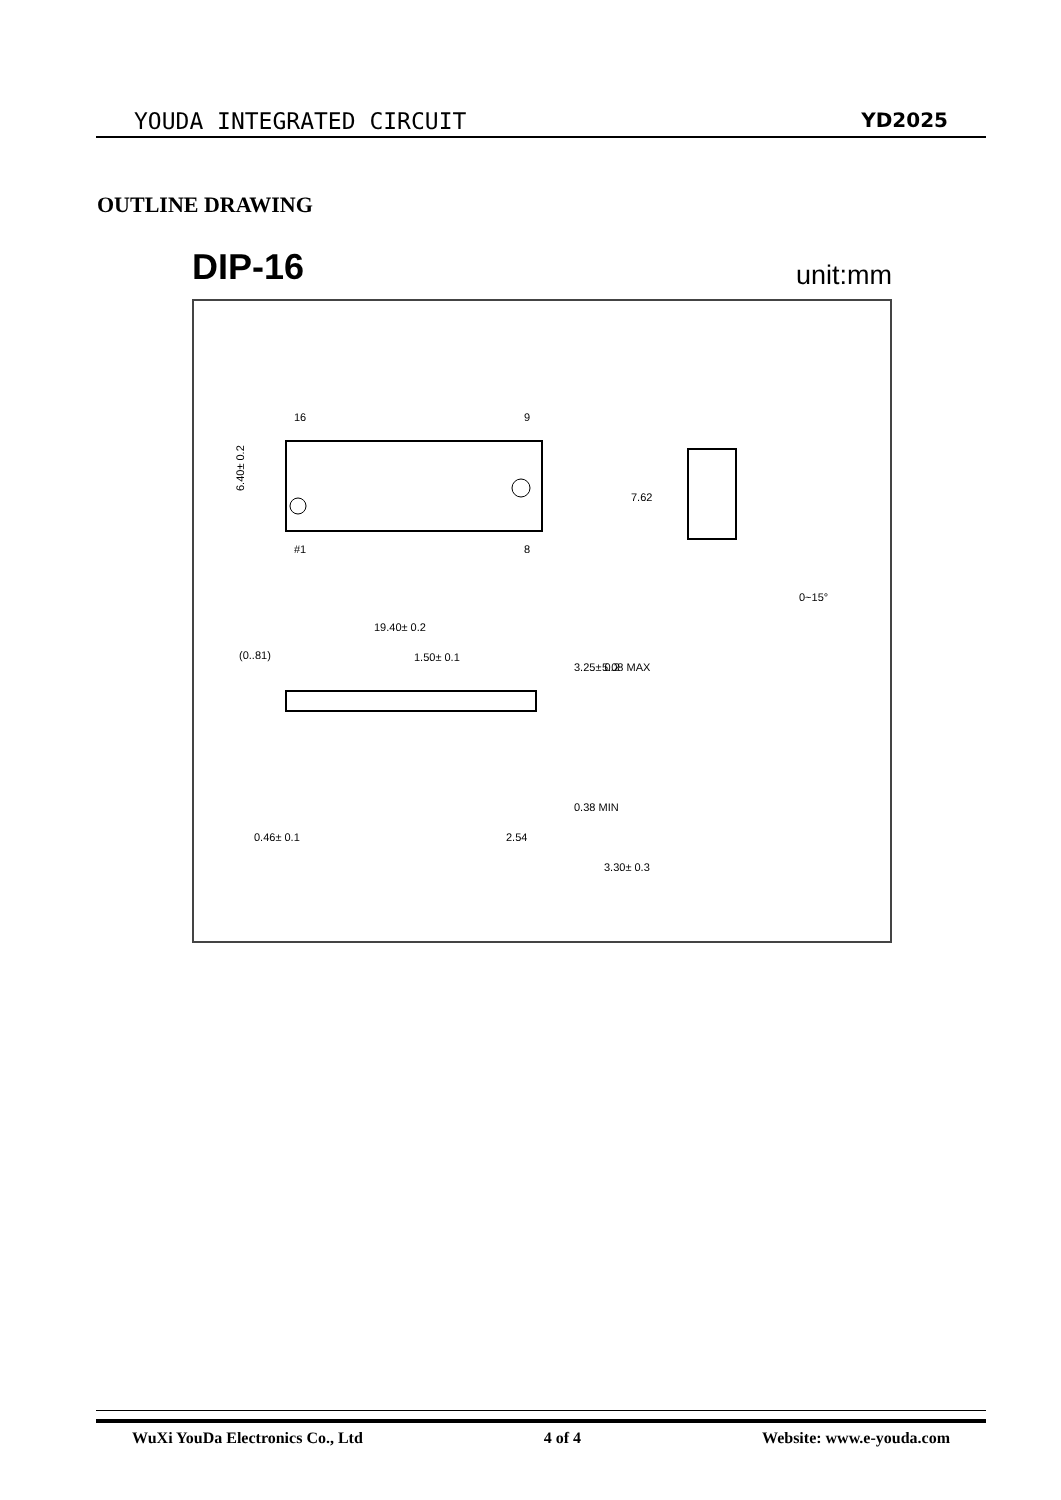YOUDA INTEGRATED CIRCUIT YD2025
OUTLINE DRAWING
DIP-16 unit:mm
16
9
#1
8
6.40± 0.2
7.62
0~15°
19.40± 0.2
(0..81)
1.50± 0.1
0.46± 0.1
2.54
3.25± 0.2
5.08 MAX
0.38 MIN
3.30± 0.3
WuXi YouDa Electronics Co., Ltd 4 of 4 Website: www.e-youda.com